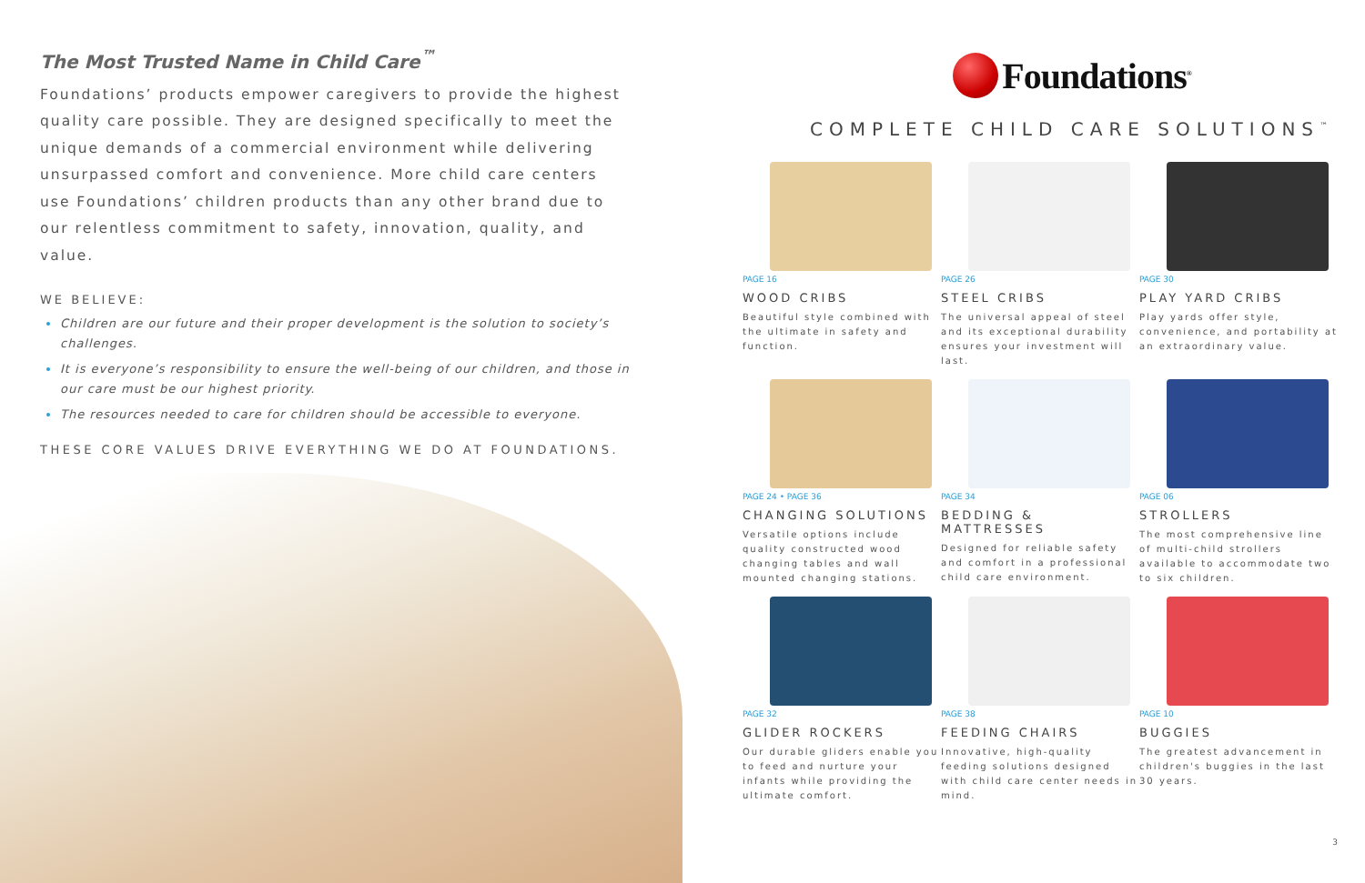The Most Trusted Name in Child Care<sup>™</sup>
Foundations’ products empower caregivers to provide the highest quality care possible. They are designed specifically to meet the unique demands of a commercial environment while delivering unsurpassed comfort and convenience. More child care centers use Foundations’ children products than any other brand due to our relentless commitment to safety, innovation, quality, and value.
WE BELIEVE:
Children are our future and their proper development is the solution to society’s challenges.
It is everyone’s responsibility to ensure the well-being of our children, and those in our care must be our highest priority.
The resources needed to care for children should be accessible to everyone.
THESE CORE VALUES DRIVE EVERYTHING WE DO AT FOUNDATIONS.
Foundations<sup>®</sup>
COMPLETE CHILD CARE SOLUTIONS<sup>™</sup>
PAGE 16
WOOD CRIBS
Beautiful style combined with the ultimate in safety and function.
PAGE 26
STEEL CRIBS
The universal appeal of steel and its exceptional durability ensures your investment will last.
PAGE 30
PLAY YARD CRIBS
Play yards offer style, convenience, and portability at an extraordinary value.
PAGE 24 • PAGE 36
CHANGING SOLUTIONS
Versatile options include quality constructed wood changing tables and wall mounted changing stations.
PAGE 34
BEDDING & MATTRESSES
Designed for reliable safety and comfort in a professional child care environment.
PAGE 06
STROLLERS
The most comprehensive line of multi-child strollers available to accommodate two to six children.
PAGE 32
GLIDER ROCKERS
Our durable gliders enable you to feed and nurture your infants while providing the ultimate comfort.
PAGE 38
FEEDING CHAIRS
Innovative, high-quality feeding solutions designed with child care center needs in mind.
PAGE 10
BUGGIES
The greatest advancement in children's buggies in the last 30 years.
3